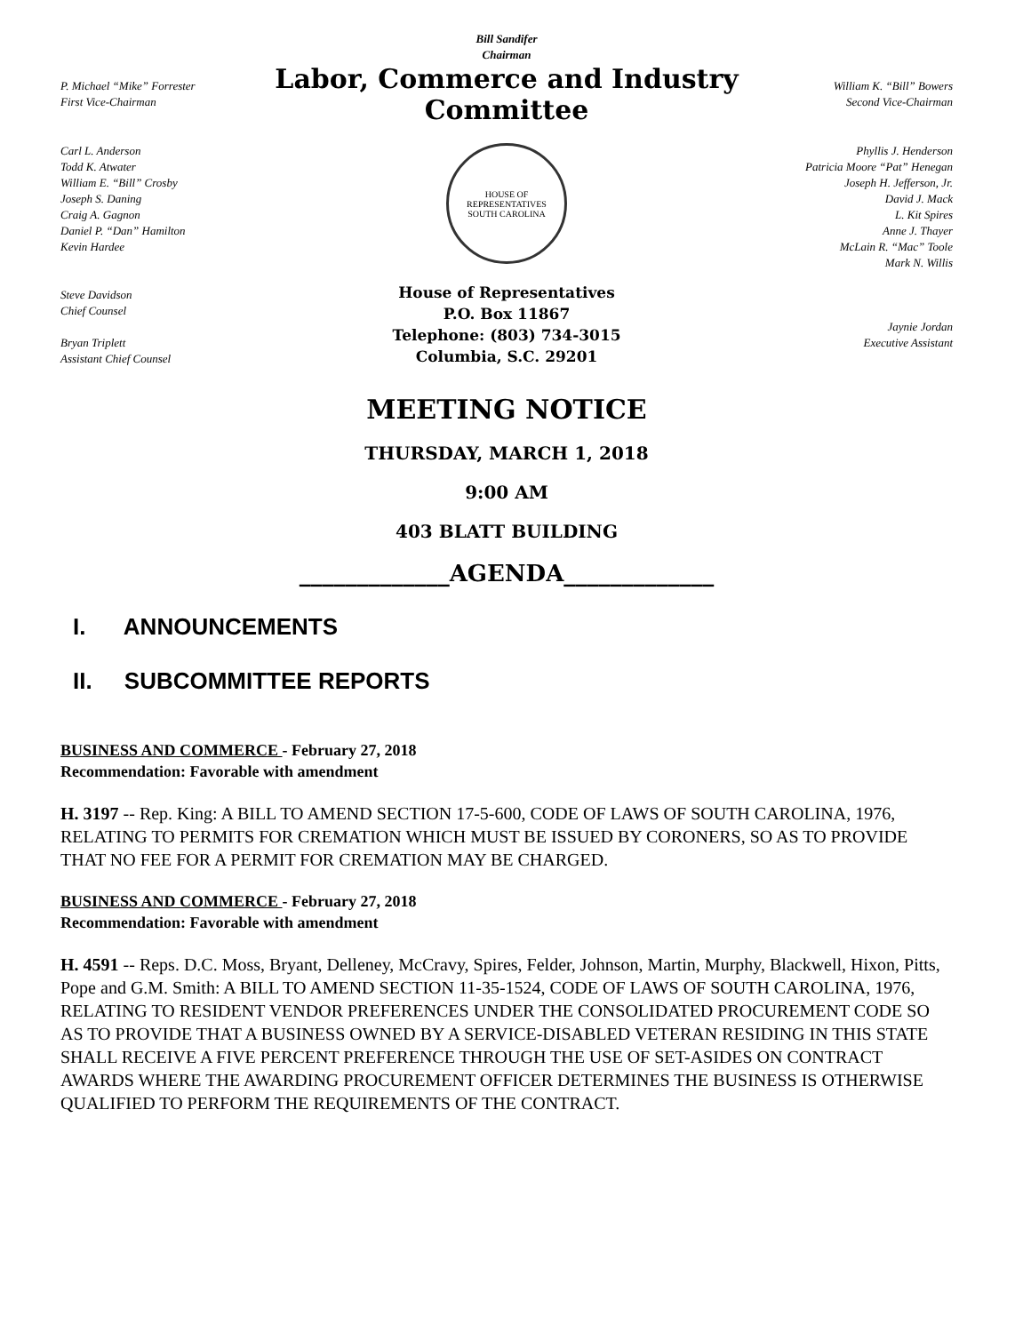Bill Sandifer
Chairman
P. Michael “Mike” Forrester
First Vice-Chairman
Labor, Commerce and Industry Committee
William K. “Bill” Bowers
Second Vice-Chairman
Carl L. Anderson
Todd K. Atwater
William E. “Bill” Crosby
Joseph S. Daning
Craig A. Gagnon
Daniel P. “Dan” Hamilton
Kevin Hardee
Steve Davidson
Chief Counsel
Bryan Triplett
Assistant Chief Counsel
HOUSE OF REPRESENTATIVES
SOUTH CAROLINA
House of Representatives
P.O. Box 11867
Telephone: (803) 734-3015
Columbia, S.C. 29201
Phyllis J. Henderson
Patricia Moore “Pat” Henegan
Joseph H. Jefferson, Jr.
David J. Mack
L. Kit Spires
Anne J. Thayer
McLain R. “Mac” Toole
Mark N. Willis
Jaynie Jordan
Executive Assistant
MEETING NOTICE
THURSDAY, MARCH 1, 2018
9:00 AM
403 BLATT BUILDING
_____________AGENDA_____________
I. ANNOUNCEMENTS
II. SUBCOMMITTEE REPORTS
BUSINESS AND COMMERCE - February 27, 2018
Recommendation: Favorable with amendment
H. 3197 -- Rep. King: A BILL TO AMEND SECTION 17-5-600, CODE OF LAWS OF SOUTH CAROLINA, 1976, RELATING TO PERMITS FOR CREMATION WHICH MUST BE ISSUED BY CORONERS, SO AS TO PROVIDE THAT NO FEE FOR A PERMIT FOR CREMATION MAY BE CHARGED.
BUSINESS AND COMMERCE - February 27, 2018
Recommendation: Favorable with amendment
H. 4591 -- Reps. D.C. Moss, Bryant, Delleney, McCravy, Spires, Felder, Johnson, Martin, Murphy, Blackwell, Hixon, Pitts, Pope and G.M. Smith: A BILL TO AMEND SECTION 11-35-1524, CODE OF LAWS OF SOUTH CAROLINA, 1976, RELATING TO RESIDENT VENDOR PREFERENCES UNDER THE CONSOLIDATED PROCUREMENT CODE SO AS TO PROVIDE THAT A BUSINESS OWNED BY A SERVICE-DISABLED VETERAN RESIDING IN THIS STATE SHALL RECEIVE A FIVE PERCENT PREFERENCE THROUGH THE USE OF SET-ASIDES ON CONTRACT AWARDS WHERE THE AWARDING PROCUREMENT OFFICER DETERMINES THE BUSINESS IS OTHERWISE QUALIFIED TO PERFORM THE REQUIREMENTS OF THE CONTRACT.